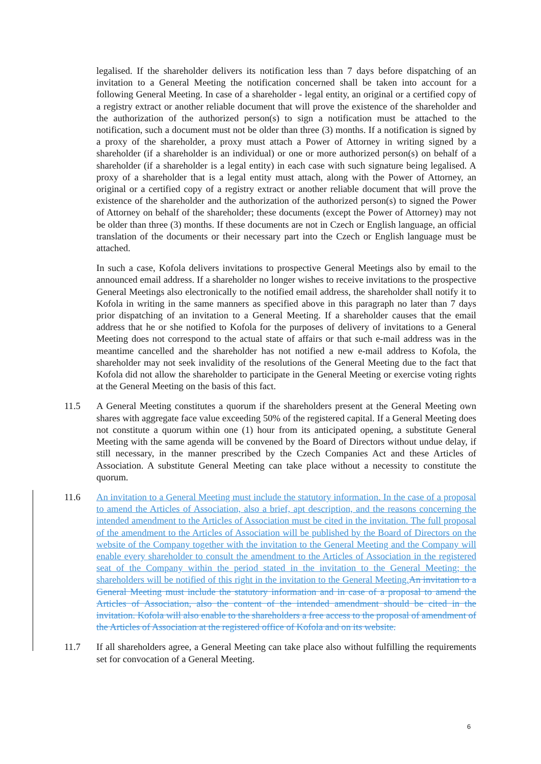legalised. If the shareholder delivers its notification less than 7 days before dispatching of an invitation to a General Meeting the notification concerned shall be taken into account for a following General Meeting. In case of a shareholder - legal entity, an original or a certified copy of a registry extract or another reliable document that will prove the existence of the shareholder and the authorization of the authorized person(s) to sign a notification must be attached to the notification, such a document must not be older than three (3) months. If a notification is signed by a proxy of the shareholder, a proxy must attach a Power of Attorney in writing signed by a shareholder (if a shareholder is an individual) or one or more authorized person(s) on behalf of a shareholder (if a shareholder is a legal entity) in each case with such signature being legalised. A proxy of a shareholder that is a legal entity must attach, along with the Power of Attorney, an original or a certified copy of a registry extract or another reliable document that will prove the existence of the shareholder and the authorization of the authorized person(s) to signed the Power of Attorney on behalf of the shareholder; these documents (except the Power of Attorney) may not be older than three (3) months. If these documents are not in Czech or English language, an official translation of the documents or their necessary part into the Czech or English language must be attached.
In such a case, Kofola delivers invitations to prospective General Meetings also by email to the announced email address. If a shareholder no longer wishes to receive invitations to the prospective General Meetings also electronically to the notified email address, the shareholder shall notify it to Kofola in writing in the same manners as specified above in this paragraph no later than 7 days prior dispatching of an invitation to a General Meeting. If a shareholder causes that the email address that he or she notified to Kofola for the purposes of delivery of invitations to a General Meeting does not correspond to the actual state of affairs or that such e-mail address was in the meantime cancelled and the shareholder has not notified a new e-mail address to Kofola, the shareholder may not seek invalidity of the resolutions of the General Meeting due to the fact that Kofola did not allow the shareholder to participate in the General Meeting or exercise voting rights at the General Meeting on the basis of this fact.
11.5 A General Meeting constitutes a quorum if the shareholders present at the General Meeting own shares with aggregate face value exceeding 50% of the registered capital. If a General Meeting does not constitute a quorum within one (1) hour from its anticipated opening, a substitute General Meeting with the same agenda will be convened by the Board of Directors without undue delay, if still necessary, in the manner prescribed by the Czech Companies Act and these Articles of Association. A substitute General Meeting can take place without a necessity to constitute the quorum.
11.6 An invitation to a General Meeting must include the statutory information. In the case of a proposal to amend the Articles of Association, also a brief, apt description, and the reasons concerning the intended amendment to the Articles of Association must be cited in the invitation. The full proposal of the amendment to the Articles of Association will be published by the Board of Directors on the website of the Company together with the invitation to the General Meeting and the Company will enable every shareholder to consult the amendment to the Articles of Association in the registered seat of the Company within the period stated in the invitation to the General Meeting; the shareholders will be notified of this right in the invitation to the General Meeting. An invitation to a General Meeting must include the statutory information and in case of a proposal to amend the Articles of Association, also the content of the intended amendment should be cited in the invitation. Kofola will also enable to the shareholders a free access to the proposal of amendment of the Articles of Association at the registered office of Kofola and on its website.
11.7 If all shareholders agree, a General Meeting can take place also without fulfilling the requirements set for convocation of a General Meeting.
6